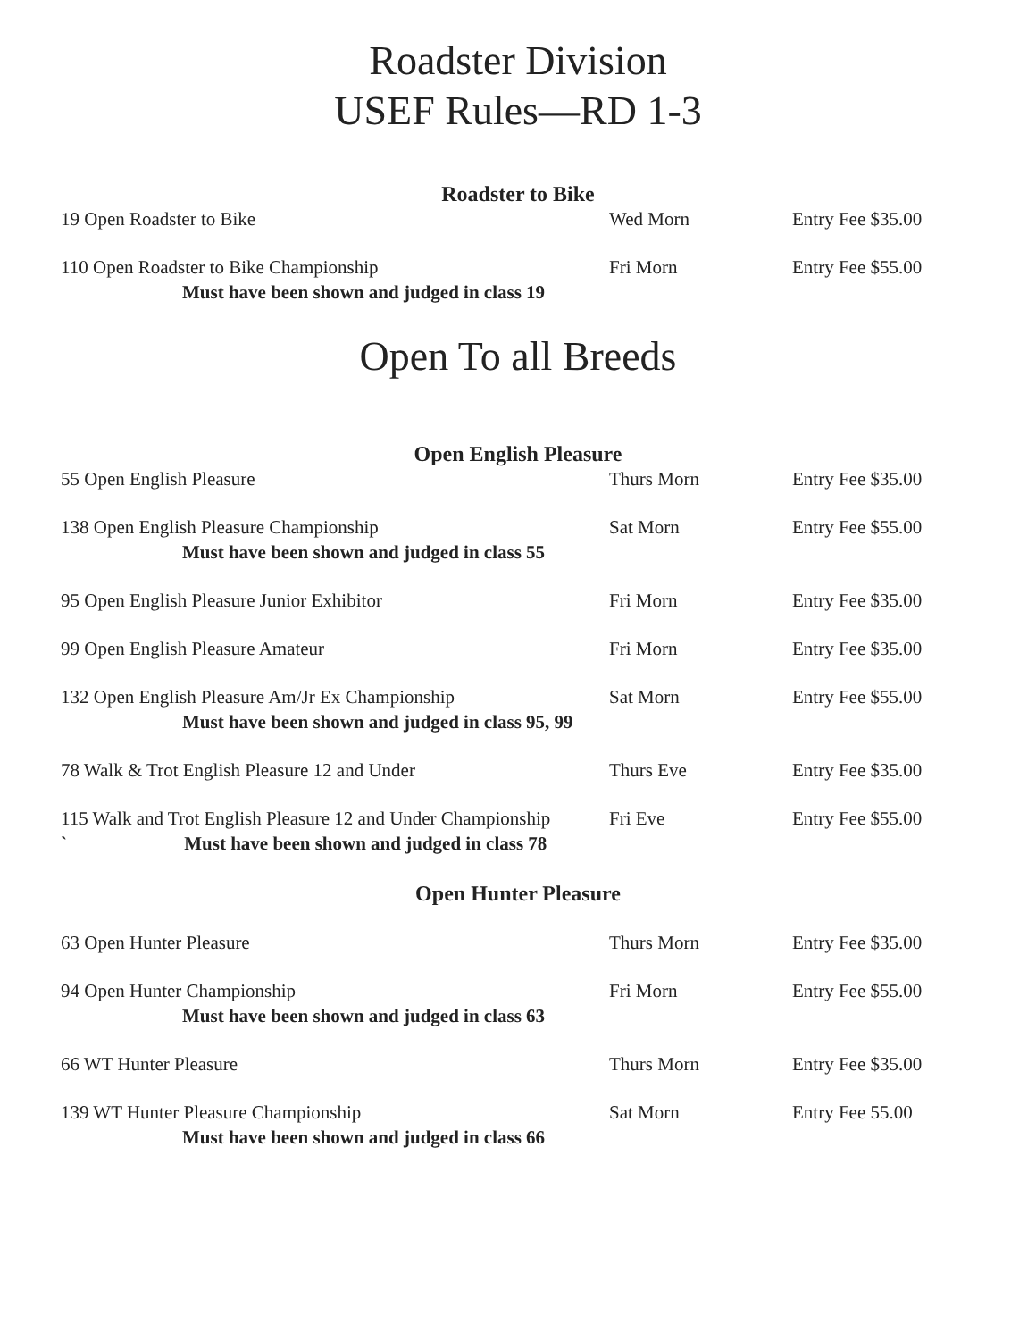Roadster Division
USEF Rules—RD 1-3
Roadster to Bike
19 Open Roadster to Bike Wed Morn Entry Fee $35.00
110 Open Roadster to Bike Championship Fri Morn Entry Fee $55.00
Must have been shown and judged in class 19
Open To all Breeds
Open English Pleasure
55 Open English Pleasure Thurs Morn Entry Fee $35.00
138 Open English Pleasure Championship Sat Morn Entry Fee $55.00
Must have been shown and judged in class 55
95 Open English Pleasure Junior Exhibitor Fri Morn Entry Fee $35.00
99 Open English Pleasure Amateur Fri Morn Entry Fee $35.00
132 Open English Pleasure Am/Jr Ex Championship Sat Morn Entry Fee $55.00
Must have been shown and judged in class 95, 99
78 Walk & Trot English Pleasure 12 and Under Thurs Eve Entry Fee $35.00
115 Walk and Trot English Pleasure 12 and Under Championship Fri Eve Entry Fee $55.00
` Must have been shown and judged in class 78
Open Hunter Pleasure
63 Open Hunter Pleasure Thurs Morn Entry Fee $35.00
94 Open Hunter Championship Fri Morn Entry Fee $55.00
Must have been shown and judged in class 63
66 WT Hunter Pleasure Thurs Morn Entry Fee $35.00
139 WT Hunter Pleasure Championship Sat Morn Entry Fee 55.00
Must have been shown and judged in class 66